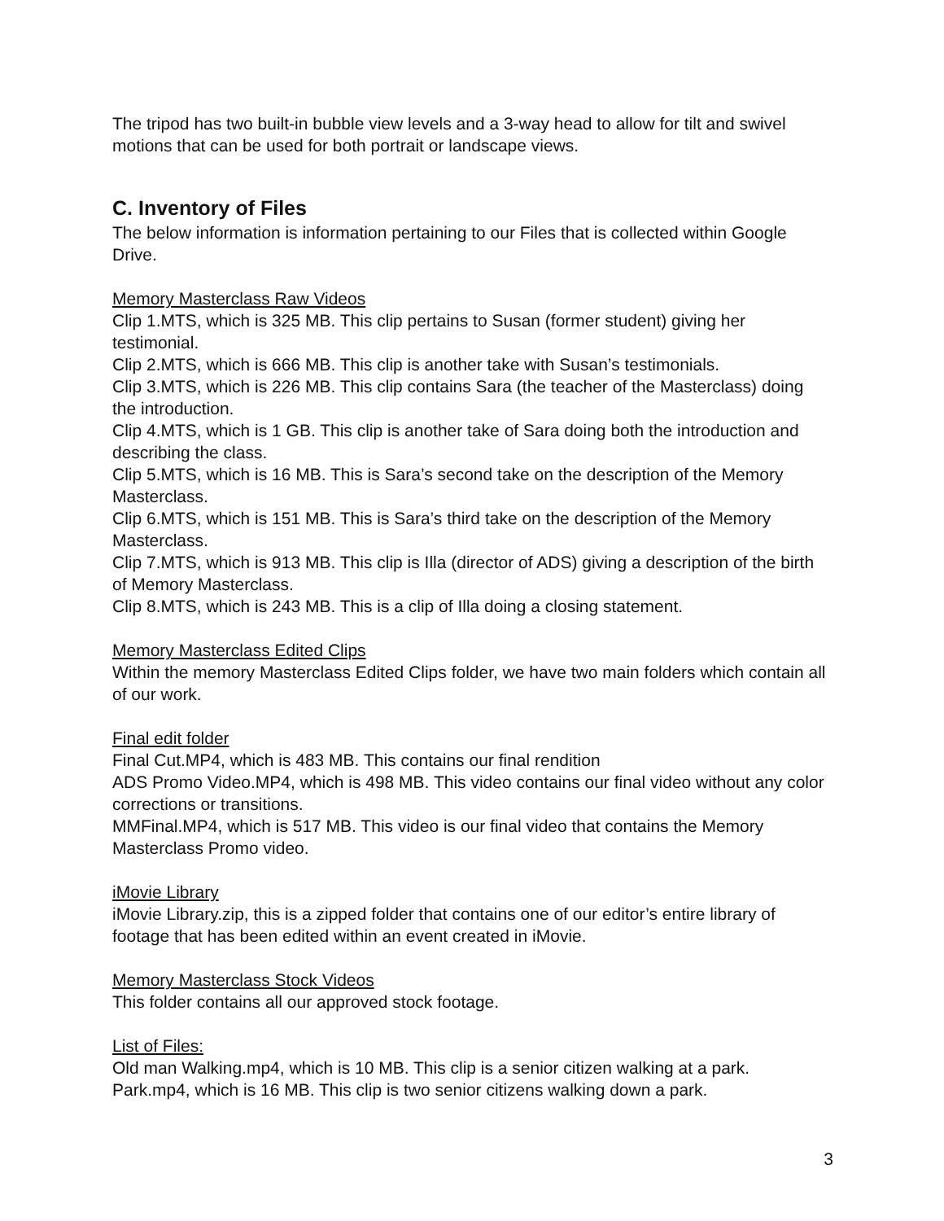The tripod has two built-in bubble view levels and a 3-way head to allow for tilt and swivel motions that can be used for both portrait or landscape views.
C. Inventory of Files
The below information is information pertaining to our Files that is collected within Google Drive.
Memory Masterclass Raw Videos
Clip 1.MTS, which is 325 MB. This clip pertains to Susan (former student) giving her testimonial.
Clip 2.MTS, which is 666 MB. This clip is another take with Susan’s testimonials.
Clip 3.MTS, which is 226 MB. This clip contains Sara (the teacher of the Masterclass) doing the introduction.
Clip 4.MTS, which is 1 GB. This clip is another take of Sara doing both the introduction and describing the class.
Clip 5.MTS, which is 16 MB. This is Sara’s second take on the description of the Memory Masterclass.
Clip 6.MTS, which is 151 MB. This is Sara’s third take on the description of the Memory Masterclass.
Clip 7.MTS, which is 913 MB. This clip is Illa (director of ADS) giving a description of the birth of Memory Masterclass.
Clip 8.MTS, which is 243 MB. This is a clip of Illa doing a closing statement.
Memory Masterclass Edited Clips
Within the memory Masterclass Edited Clips folder, we have two main folders which contain all of our work.
Final edit folder
Final Cut.MP4, which is 483 MB. This contains our final rendition
ADS Promo Video.MP4, which is 498 MB. This video contains our final video without any color corrections or transitions.
MMFinal.MP4, which is 517 MB. This video is our final video that contains the Memory Masterclass Promo video.
iMovie Library
iMovie Library.zip, this is a zipped folder that contains one of our editor’s entire library of footage that has been edited within an event created in iMovie.
Memory Masterclass Stock Videos
This folder contains all our approved stock footage.
List of Files:
Old man Walking.mp4, which is 10 MB. This clip is a senior citizen walking at a park.
Park.mp4, which is 16 MB. This clip is two senior citizens walking down a park.
3